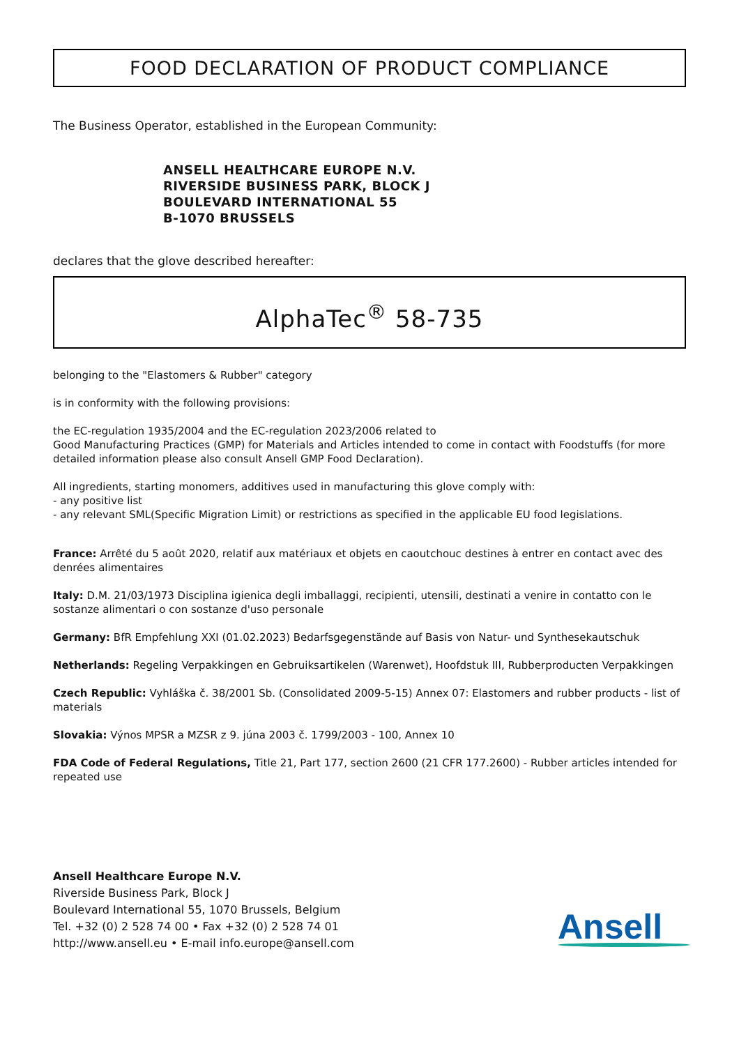FOOD DECLARATION OF PRODUCT COMPLIANCE
The Business Operator, established in the European Community:
ANSELL HEALTHCARE EUROPE N.V.
RIVERSIDE BUSINESS PARK, BLOCK J
BOULEVARD INTERNATIONAL 55
B-1070 BRUSSELS
declares that the glove described hereafter:
AlphaTec<sup>®</sup> 58-735
belonging to the "Elastomers & Rubber" category
is in conformity with the following provisions:
the EC-regulation 1935/2004 and the EC-regulation 2023/2006 related to
Good Manufacturing Practices (GMP) for Materials and Articles intended to come in contact with Foodstuffs (for more detailed information please also consult Ansell GMP Food Declaration).
All ingredients, starting monomers, additives used in manufacturing this glove comply with:
- any positive list
- any relevant SML(Specific Migration Limit) or restrictions as specified in the applicable EU food legislations.
France: Arrêté du 5 août 2020, relatif aux matériaux et objets en caoutchouc destines à entrer en contact avec des denrées alimentaires
Italy: D.M. 21/03/1973 Disciplina igienica degli imballaggi, recipienti, utensili, destinati a venire in contatto con le sostanze alimentari o con sostanze d'uso personale
Germany: BfR Empfehlung XXI (01.02.2023) Bedarfsgegenstände auf Basis von Natur- und Synthesekautschuk
Netherlands: Regeling Verpakkingen en Gebruiksartikelen (Warenwet), Hoofdstuk III, Rubberproducten Verpakkingen
Czech Republic: Vyhláška č. 38/2001 Sb. (Consolidated 2009-5-15) Annex 07: Elastomers and rubber products - list of materials
Slovakia: Výnos MPSR a MZSR z 9. júna 2003 č. 1799/2003 - 100, Annex 10
FDA Code of Federal Regulations, Title 21, Part 177, section 2600 (21 CFR 177.2600) - Rubber articles intended for repeated use
Ansell Healthcare Europe N.V.
Riverside Business Park, Block J
Boulevard International 55, 1070 Brussels, Belgium
Tel. +32 (0) 2 528 74 00 • Fax +32 (0) 2 528 74 01
http://www.ansell.eu • E-mail info.europe@ansell.com
Ansell